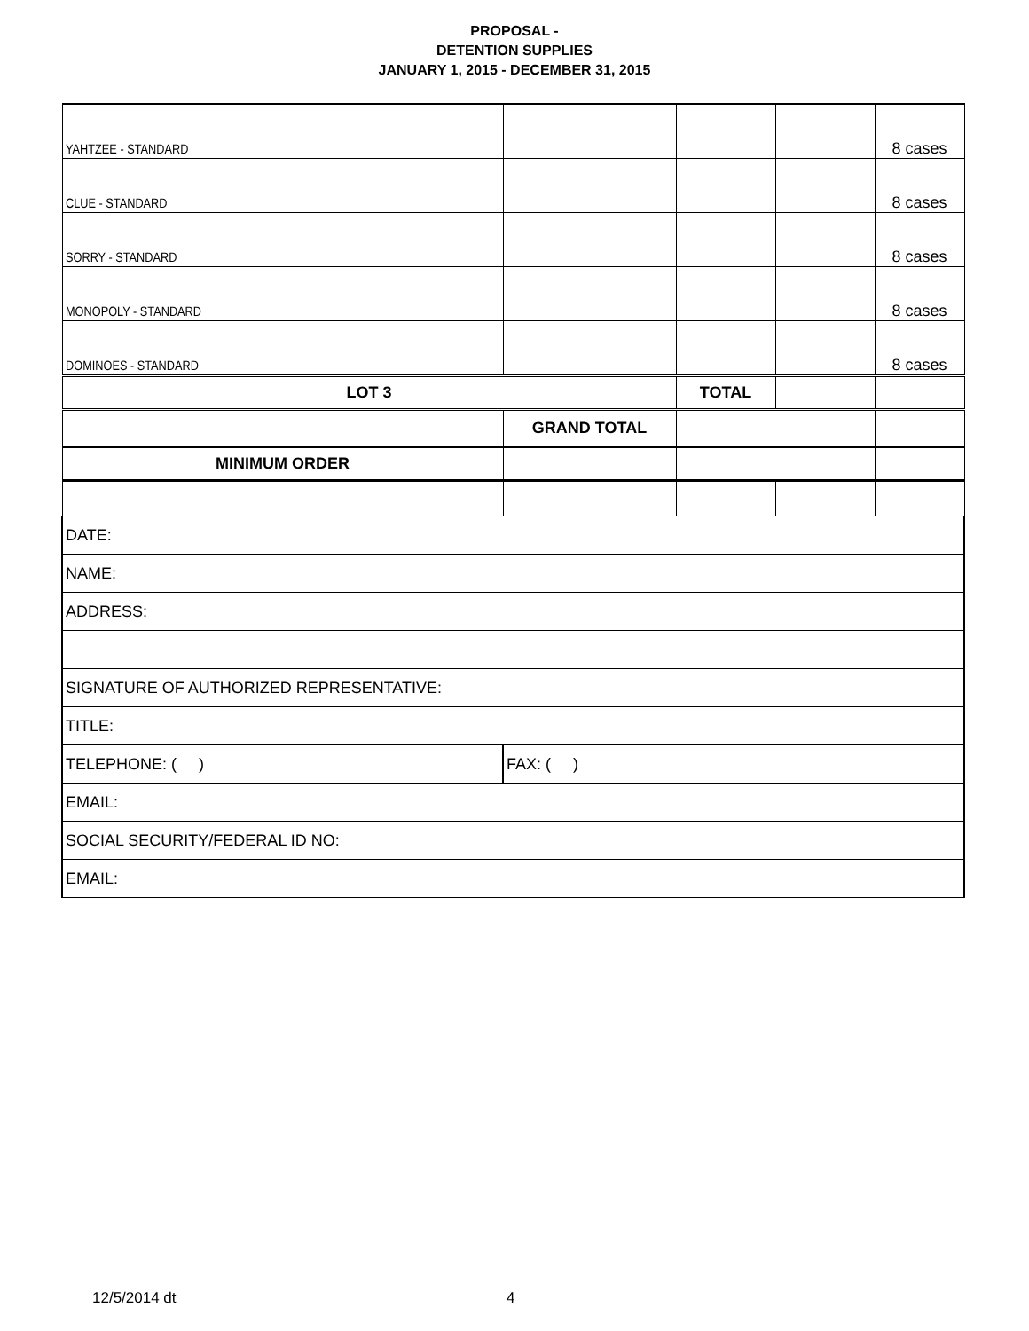PROPOSAL -
DETENTION SUPPLIES
JANUARY 1, 2015 - DECEMBER 31, 2015
| YAHTZEE - STANDARD | | | | 8 cases |
| CLUE - STANDARD | | | | 8 cases |
| SORRY - STANDARD | | | | 8 cases |
| MONOPOLY - STANDARD | | | | 8 cases |
| DOMINOES - STANDARD | | | | 8 cases |
| LOT 3 | | TOTAL | | |
| | GRAND TOTAL | | | |
| MINIMUM ORDER | | | | |
| DATE: | | | | |
| NAME: | | | | |
| ADDRESS: | | | | |
| SIGNATURE OF AUTHORIZED REPRESENTATIVE: | | | | |
| TITLE: | | | | |
| TELEPHONE: ( ) | FAX: ( ) | | | |
| EMAIL: | | | | |
| SOCIAL SECURITY/FEDERAL ID NO: | | | | |
| EMAIL: | | | | |
12/5/2014 dt 4